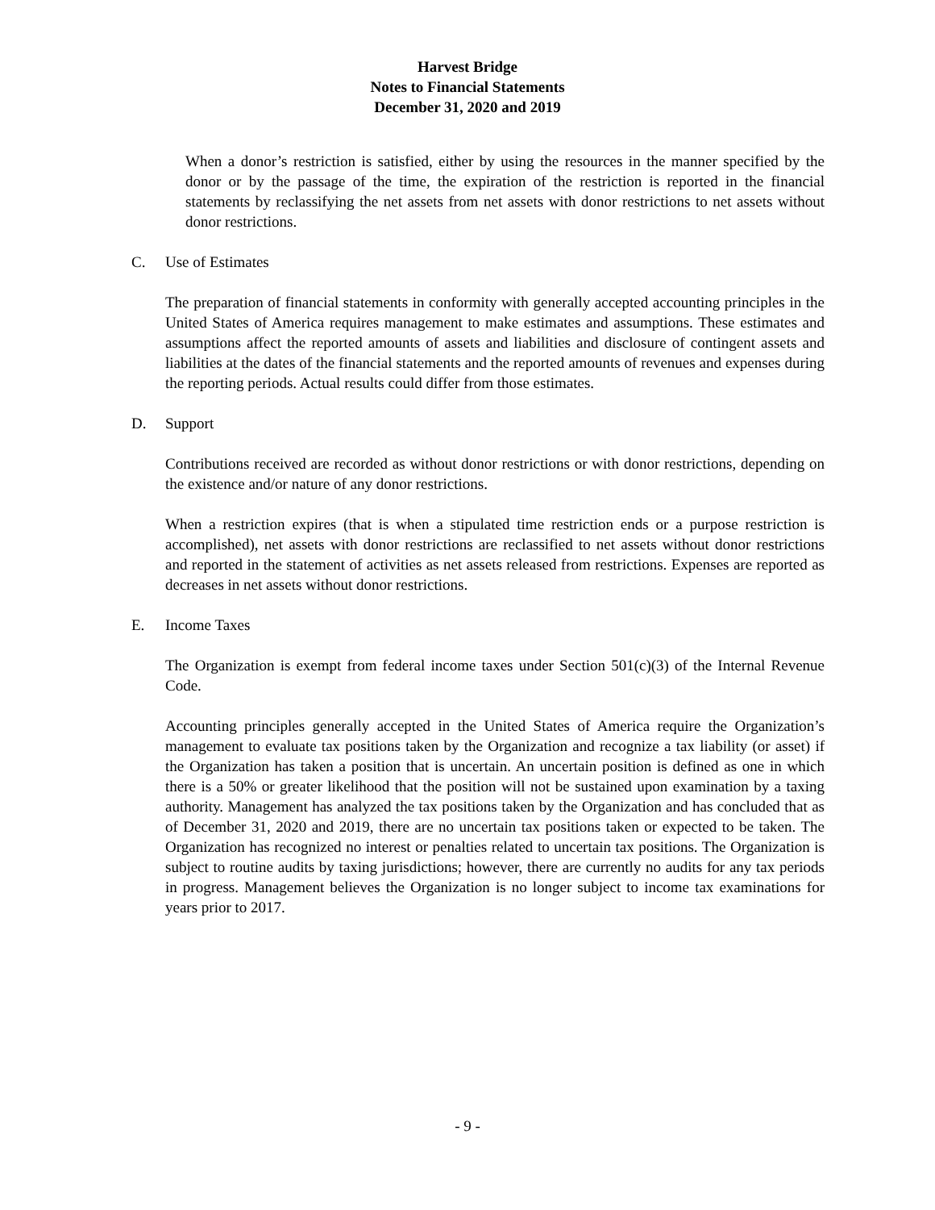Harvest Bridge
Notes to Financial Statements
December 31, 2020 and 2019
When a donor’s restriction is satisfied, either by using the resources in the manner specified by the donor or by the passage of the time, the expiration of the restriction is reported in the financial statements by reclassifying the net assets from net assets with donor restrictions to net assets without donor restrictions.
C. Use of Estimates
The preparation of financial statements in conformity with generally accepted accounting principles in the United States of America requires management to make estimates and assumptions. These estimates and assumptions affect the reported amounts of assets and liabilities and disclosure of contingent assets and liabilities at the dates of the financial statements and the reported amounts of revenues and expenses during the reporting periods. Actual results could differ from those estimates.
D. Support
Contributions received are recorded as without donor restrictions or with donor restrictions, depending on the existence and/or nature of any donor restrictions.
When a restriction expires (that is when a stipulated time restriction ends or a purpose restriction is accomplished), net assets with donor restrictions are reclassified to net assets without donor restrictions and reported in the statement of activities as net assets released from restrictions. Expenses are reported as decreases in net assets without donor restrictions.
E. Income Taxes
The Organization is exempt from federal income taxes under Section 501(c)(3) of the Internal Revenue Code.
Accounting principles generally accepted in the United States of America require the Organization’s management to evaluate tax positions taken by the Organization and recognize a tax liability (or asset) if the Organization has taken a position that is uncertain. An uncertain position is defined as one in which there is a 50% or greater likelihood that the position will not be sustained upon examination by a taxing authority. Management has analyzed the tax positions taken by the Organization and has concluded that as of December 31, 2020 and 2019, there are no uncertain tax positions taken or expected to be taken. The Organization has recognized no interest or penalties related to uncertain tax positions. The Organization is subject to routine audits by taxing jurisdictions; however, there are currently no audits for any tax periods in progress. Management believes the Organization is no longer subject to income tax examinations for years prior to 2017.
- 9 -